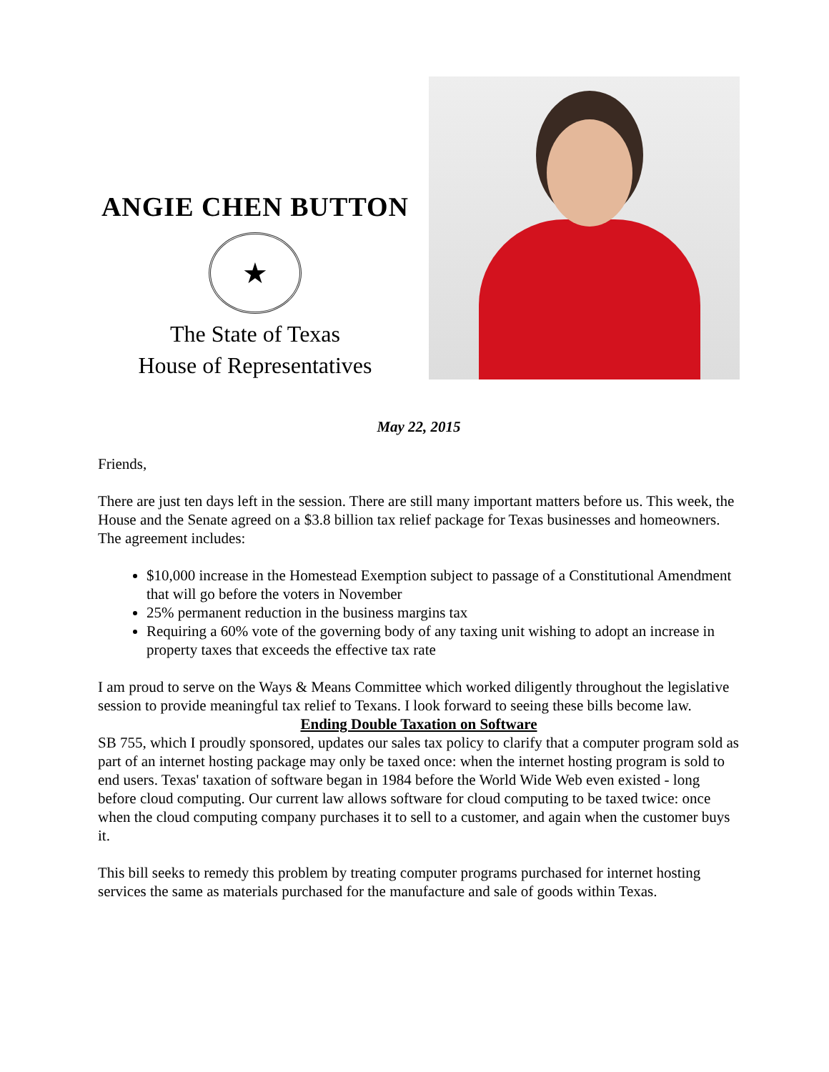ANGIE CHEN BUTTON
★
The State of Texas
House of Representatives
May 22, 2015
Friends,
There are just ten days left in the session. There are still many important matters before us. This week, the House and the Senate agreed on a $3.8 billion tax relief package for Texas businesses and homeowners. The agreement includes:
$10,000 increase in the Homestead Exemption subject to passage of a Constitutional Amendment that will go before the voters in November
25% permanent reduction in the business margins tax
Requiring a 60% vote of the governing body of any taxing unit wishing to adopt an increase in property taxes that exceeds the effective tax rate
I am proud to serve on the Ways & Means Committee which worked diligently throughout the legislative session to provide meaningful tax relief to Texans. I look forward to seeing these bills become law.
Ending Double Taxation on Software
SB 755, which I proudly sponsored, updates our sales tax policy to clarify that a computer program sold as part of an internet hosting package may only be taxed once: when the internet hosting program is sold to end users. Texas' taxation of software began in 1984 before the World Wide Web even existed - long before cloud computing. Our current law allows software for cloud computing to be taxed twice: once when the cloud computing company purchases it to sell to a customer, and again when the customer buys it.
This bill seeks to remedy this problem by treating computer programs purchased for internet hosting services the same as materials purchased for the manufacture and sale of goods within Texas.